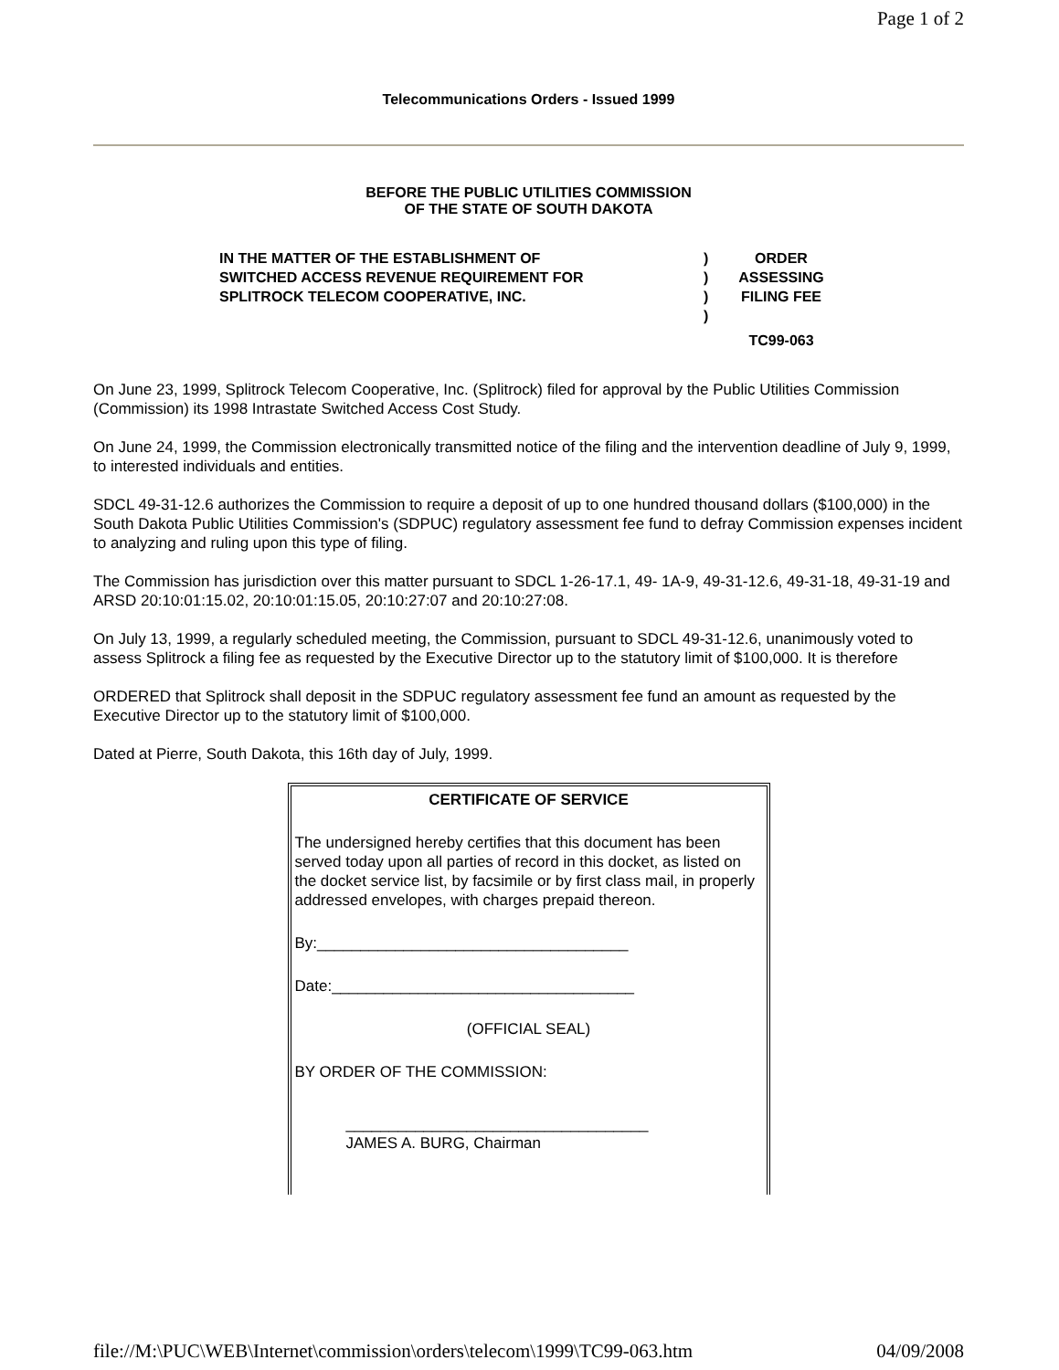Page 1 of 2
Telecommunications Orders - Issued 1999
BEFORE THE PUBLIC UTILITIES COMMISSION
OF THE STATE OF SOUTH DAKOTA
| IN THE MATTER OF THE ESTABLISHMENT OF SWITCHED ACCESS REVENUE REQUIREMENT FOR SPLITROCK TELECOM COOPERATIVE, INC. | ) ) ) ) | ORDER ASSESSING FILING FEE TC99-063 |
On June 23, 1999, Splitrock Telecom Cooperative, Inc. (Splitrock) filed for approval by the Public Utilities Commission (Commission) its 1998 Intrastate Switched Access Cost Study.
On June 24, 1999, the Commission electronically transmitted notice of the filing and the intervention deadline of July 9, 1999, to interested individuals and entities.
SDCL 49-31-12.6 authorizes the Commission to require a deposit of up to one hundred thousand dollars ($100,000) in the South Dakota Public Utilities Commission's (SDPUC) regulatory assessment fee fund to defray Commission expenses incident to analyzing and ruling upon this type of filing.
The Commission has jurisdiction over this matter pursuant to SDCL 1-26-17.1, 49- 1A-9, 49-31-12.6, 49-31-18, 49-31-19 and ARSD 20:10:01:15.02, 20:10:01:15.05, 20:10:27:07 and 20:10:27:08.
On July 13, 1999, a regularly scheduled meeting, the Commission, pursuant to SDCL 49-31-12.6, unanimously voted to assess Splitrock a filing fee as requested by the Executive Director up to the statutory limit of $100,000. It is therefore
ORDERED that Splitrock shall deposit in the SDPUC regulatory assessment fee fund an amount as requested by the Executive Director up to the statutory limit of $100,000.
Dated at Pierre, South Dakota, this 16th day of July, 1999.
CERTIFICATE OF SERVICE
The undersigned hereby certifies that this document has been served today upon all parties of record in this docket, as listed on the docket service list, by facsimile or by first class mail, in properly addressed envelopes, with charges prepaid thereon.
By:____________________________________
Date:___________________________________
(OFFICIAL SEAL)
BY ORDER OF THE COMMISSION:
___________________________________
JAMES A. BURG, Chairman
file://M:\PUC\WEB\Internet\commission\orders\telecom\1999\TC99-063.htm 04/09/2008